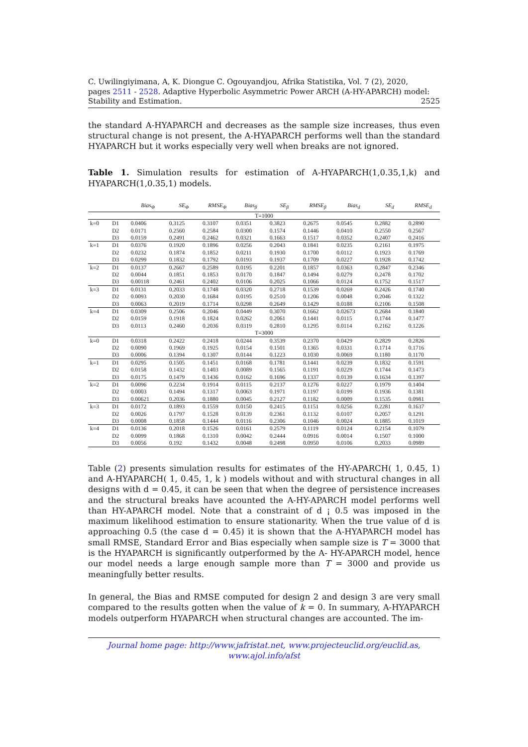C. Uwilingiyimana, A, K. Diongue C. Ogouyandjou, Afrika Statistika, Vol. 7 (2), 2020,
pages 2511 - 2528. Adaptive Hyperbolic Asymmetric Power ARCH (A-HY-APARCH) model:
Stability and Estimation. 2525
the standard A-HYAPARCH and decreases as the sample size increases, thus even structural change is not present, the A-HYAPARCH performs well than the standard HYAPARCH but it works especially very well when breaks are not ignored.
Table 1. Simulation results for estimation of A-HYAPARCH(1,0.35,1,k) and HYAPARCH(1,0.35,1) models.
| | | Bias<sub>Φ</sub> | SE<sub>Φ</sub> | RMSE<sub>Φ</sub> | Bias<sub>β</sub> | SE<sub>β</sub> | RMSE<sub>β</sub> | Bias<sub>d</sub> | SE<sub>d</sub> | RMSE<sub>d</sub> |
| --- | --- | --- | --- | --- | --- | --- | --- | --- | --- | --- |
| T=1000 | | | | | | | | | | |
| k=0 | D1 | 0.0406 | 0.3125 | 0.3107 | 0.0351 | 0.3823 | 0.2675 | 0.0545 | 0.2882 | 0.2890 |
| | D2 | 0.0171 | 0.2560 | 0.2584 | 0.0300 | 0.1574 | 0.1446 | 0.0410 | 0.2550 | 0.2567 |
| | D3 | 0.0159 | 0.2491 | 0.2462 | 0.0321 | 0.1663 | 0.1517 | 0.0352 | 0.2407 | 0.2416 |
| k=1 | D1 | 0.0376 | 0.1920 | 0.1896 | 0.0256 | 0.2043 | 0.1841 | 0.0235 | 0.2161 | 0.1975 |
| | D2 | 0.0232 | 0.1874 | 0.1852 | 0.0211 | 0.1930 | 0.1700 | 0.0112 | 0.1923 | 0.1769 |
| | D3 | 0.0299 | 0.1832 | 0.1792 | 0.0193 | 0.1937 | 0.1709 | 0.0227 | 0.1928 | 0.1742 |
| k=2 | D1 | 0.0137 | 0.2667 | 0.2589 | 0.0195 | 0.2201 | 0.1857 | 0.0363 | 0.2847 | 0.2346 |
| | D2 | 0.0044 | 0.1851 | 0.1853 | 0.0170 | 0.1847 | 0.1494 | 0.0279 | 0.2478 | 0.1702 |
| | D3 | 0.00118 | 0.2461 | 0.2402 | 0.0106 | 0.2025 | 0.1066 | 0.0124 | 0.1752 | 0.1517 |
| k=3 | D1 | 0.0131 | 0.2033 | 0.1748 | 0.0320 | 0.2718 | 0.1539 | 0.0269 | 0.2426 | 0.1740 |
| | D2 | 0.0093 | 0.2030 | 0.1684 | 0.0195 | 0.2510 | 0.1206 | 0.0048 | 0.2046 | 0.1322 |
| | D3 | 0.0063 | 0.2019 | 0.1714 | 0.0298 | 0.2649 | 0.1429 | 0.0188 | 0.2106 | 0.1508 |
| k=4 | D1 | 0.0309 | 0.2506 | 0.2046 | 0.0449 | 0.3070 | 0.1662 | 0.02673 | 0.2684 | 0.1840 |
| | D2 | 0.0159 | 0.1918 | 0.1824 | 0.0262 | 0.2061 | 0.1441 | 0.0115 | 0.1744 | 0.1477 |
| | D3 | 0.0113 | 0.2460 | 0.2036 | 0.0319 | 0.2810 | 0.1295 | 0.0114 | 0.2162 | 0.1226 |
| T=3000 | | | | | | | | | | |
| k=0 | D1 | 0.0318 | 0.2422 | 0.2418 | 0.0244 | 0.3539 | 0.2370 | 0.0429 | 0.2829 | 0.2826 |
| | D2 | 0.0090 | 0.1969 | 0.1925 | 0.0154 | 0.1501 | 0.1365 | 0.0331 | 0.1714 | 0.1716 |
| | D3 | 0.0006 | 0.1394 | 0.1307 | 0.0144 | 0.1223 | 0.1030 | 0.0069 | 0.1180 | 0.1170 |
| k=1 | D1 | 0.0295 | 0.1505 | 0.1451 | 0.0168 | 0.1781 | 0.1441 | 0.0239 | 0.1832 | 0.1591 |
| | D2 | 0.0158 | 0.1432 | 0.1403 | 0.0089 | 0.1565 | 0.1191 | 0.0229 | 0.1744 | 0.1473 |
| | D3 | 0.0175 | 0.1479 | 0.1436 | 0.0162 | 0.1696 | 0.1337 | 0.0139 | 0.1634 | 0.1397 |
| k=2 | D1 | 0.0096 | 0.2234 | 0.1914 | 0.0115 | 0.2137 | 0.1276 | 0.0227 | 0.1979 | 0.1404 |
| | D2 | 0.0003 | 0.1494 | 0.1317 | 0.0063 | 0.1971 | 0.1197 | 0.0199 | 0.1936 | 0.1381 |
| | D3 | 0.00621 | 0.2036 | 0.1880 | 0.0045 | 0.2127 | 0.1182 | 0.0009 | 0.1535 | 0.0981 |
| k=3 | D1 | 0.0172 | 0.1893 | 0.1559 | 0.0150 | 0.2415 | 0.1151 | 0.0256 | 0.2281 | 0.1637 |
| | D2 | 0.0026 | 0.1797 | 0.1528 | 0.0139 | 0.2361 | 0.1132 | 0.0107 | 0.2057 | 0.1291 |
| | D3 | 0.0008 | 0.1858 | 0.1444 | 0.0116 | 0.2306 | 0.1046 | 0.0024 | 0.1885 | 0.1019 |
| k=4 | D1 | 0.0136 | 0.2018 | 0.1526 | 0.0161 | 0.2579 | 0.1119 | 0.0124 | 0.2154 | 0.1079 |
| | D2 | 0.0099 | 0.1868 | 0.1310 | 0.0042 | 0.2444 | 0.0916 | 0.0014 | 0.1507 | 0.1000 |
| | D3 | 0.0056 | 0.192 | 0.1432 | 0.0048 | 0.2498 | 0.0950 | 0.0106 | 0.2033 | 0.0989 |
Table (2) presents simulation results for estimates of the HY-APARCH( 1, 0.45, 1) and A-HYAPARCH( 1, 0.45, 1, k ) models without and with structural changes in all designs with d = 0.45, it can be seen that when the degree of persistence increases and the structural breaks have acounted the A-HY-APARCH model performs well than HY-APARCH model. Note that a constraint of d ¡ 0.5 was imposed in the maximum likelihood estimation to ensure stationarity. When the true value of d is approaching 0.5 (the case d = 0.45) it is shown that the A-HYAPARCH model has small RMSE, Standard Error and Bias especially when sample size is T = 3000 that is the HYAPARCH is significantly outperformed by the A- HY-APARCH model, hence our model needs a large enough sample more than T = 3000 and provide us meaningfully better results.
In general, the Bias and RMSE computed for design 2 and design 3 are very small compared to the results gotten when the value of k = 0. In summary, A-HYAPARCH models outperform HYAPARCH when structural changes are accounted. The im-
Journal home page: http://www.jafristat.net, www.projecteuclid.org/euclid.as,
www.ajol.info/afst